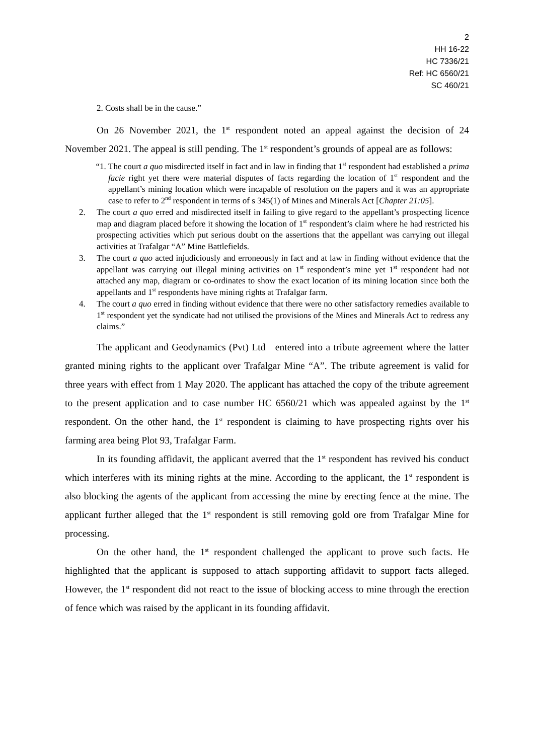2
HH 16-22
HC 7336/21
Ref: HC 6560/21
SC 460/21
2. Costs shall be in the cause.”
On 26 November 2021, the 1<sup>st</sup> respondent noted an appeal against the decision of 24 November 2021. The appeal is still pending. The 1<sup>st</sup> respondent’s grounds of appeal are as follows:
“1. The court a quo misdirected itself in fact and in law in finding that 1<sup>st</sup> respondent had established a prima facie right yet there were material disputes of facts regarding the location of 1<sup>st</sup> respondent and the appellant’s mining location which were incapable of resolution on the papers and it was an appropriate case to refer to 2<sup>nd</sup> respondent in terms of s 345(1) of Mines and Minerals Act [Chapter 21:05].
2. The court a quo erred and misdirected itself in failing to give regard to the appellant’s prospecting licence map and diagram placed before it showing the location of 1<sup>st</sup> respondent’s claim where he had restricted his prospecting activities which put serious doubt on the assertions that the appellant was carrying out illegal activities at Trafalgar “A” Mine Battlefields.
3. The court a quo acted injudiciously and erroneously in fact and at law in finding without evidence that the appellant was carrying out illegal mining activities on 1<sup>st</sup> respondent’s mine yet 1<sup>st</sup> respondent had not attached any map, diagram or co-ordinates to show the exact location of its mining location since both the appellants and 1<sup>st</sup> respondents have mining rights at Trafalgar farm.
4. The court a quo erred in finding without evidence that there were no other satisfactory remedies available to 1<sup>st</sup> respondent yet the syndicate had not utilised the provisions of the Mines and Minerals Act to redress any claims.”
The applicant and Geodynamics (Pvt) Ltd entered into a tribute agreement where the latter granted mining rights to the applicant over Trafalgar Mine “A”. The tribute agreement is valid for three years with effect from 1 May 2020. The applicant has attached the copy of the tribute agreement to the present application and to case number HC 6560/21 which was appealed against by the 1<sup>st</sup> respondent. On the other hand, the 1<sup>st</sup> respondent is claiming to have prospecting rights over his farming area being Plot 93, Trafalgar Farm.
In its founding affidavit, the applicant averred that the 1<sup>st</sup> respondent has revived his conduct which interferes with its mining rights at the mine. According to the applicant, the 1<sup>st</sup> respondent is also blocking the agents of the applicant from accessing the mine by erecting fence at the mine. The applicant further alleged that the 1<sup>st</sup> respondent is still removing gold ore from Trafalgar Mine for processing.
On the other hand, the 1<sup>st</sup> respondent challenged the applicant to prove such facts. He highlighted that the applicant is supposed to attach supporting affidavit to support facts alleged. However, the 1<sup>st</sup> respondent did not react to the issue of blocking access to mine through the erection of fence which was raised by the applicant in its founding affidavit.